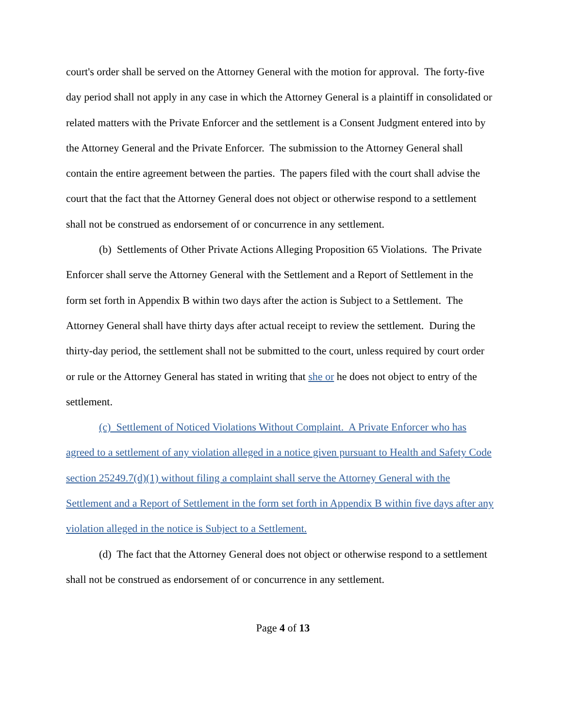court's order shall be served on the Attorney General with the motion for approval. The forty-five day period shall not apply in any case in which the Attorney General is a plaintiff in consolidated or related matters with the Private Enforcer and the settlement is a Consent Judgment entered into by the Attorney General and the Private Enforcer. The submission to the Attorney General shall contain the entire agreement between the parties. The papers filed with the court shall advise the court that the fact that the Attorney General does not object or otherwise respond to a settlement shall not be construed as endorsement of or concurrence in any settlement.
(b) Settlements of Other Private Actions Alleging Proposition 65 Violations. The Private Enforcer shall serve the Attorney General with the Settlement and a Report of Settlement in the form set forth in Appendix B within two days after the action is Subject to a Settlement. The Attorney General shall have thirty days after actual receipt to review the settlement. During the thirty-day period, the settlement shall not be submitted to the court, unless required by court order or rule or the Attorney General has stated in writing that she or he does not object to entry of the settlement.
(c) Settlement of Noticed Violations Without Complaint. A Private Enforcer who has agreed to a settlement of any violation alleged in a notice given pursuant to Health and Safety Code section 25249.7(d)(1) without filing a complaint shall serve the Attorney General with the Settlement and a Report of Settlement in the form set forth in Appendix B within five days after any violation alleged in the notice is Subject to a Settlement.
(d) The fact that the Attorney General does not object or otherwise respond to a settlement shall not be construed as endorsement of or concurrence in any settlement.
Page 4 of 13